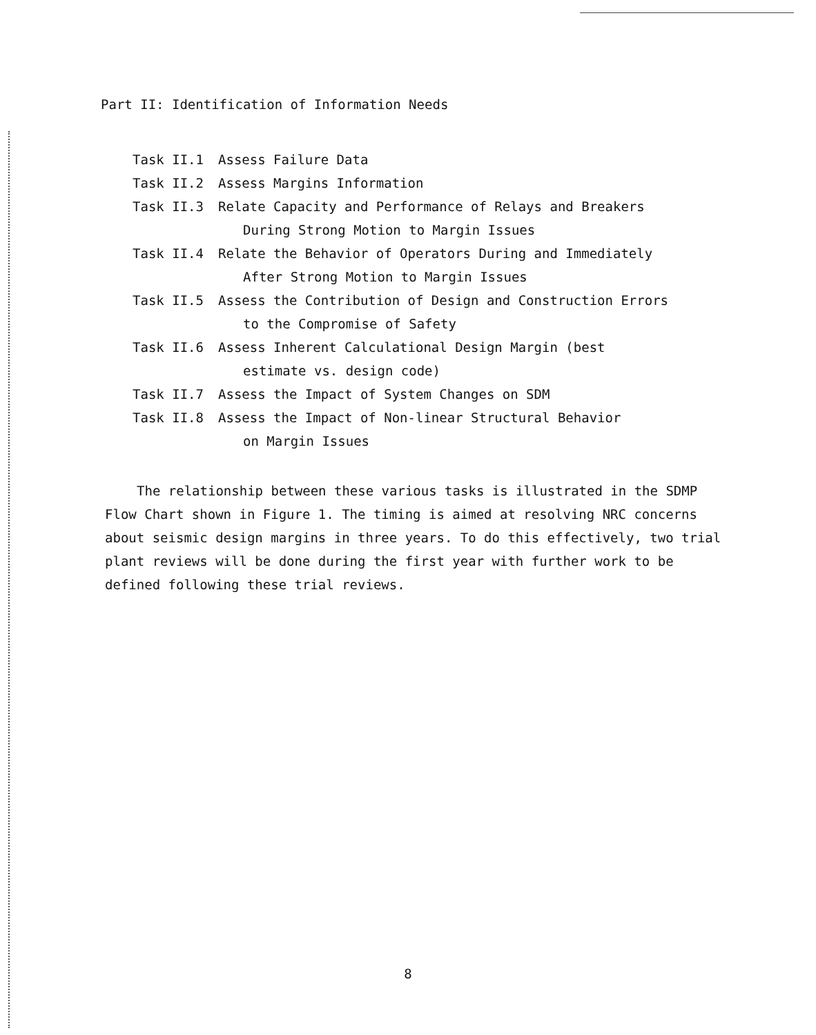Part II: Identification of Information Needs
Task II.1 Assess Failure Data
Task II.2 Assess Margins Information
Task II.3 Relate Capacity and Performance of Relays and Breakers
During Strong Motion to Margin Issues
Task II.4 Relate the Behavior of Operators During and Immediately
After Strong Motion to Margin Issues
Task II.5 Assess the Contribution of Design and Construction Errors
to the Compromise of Safety
Task II.6 Assess Inherent Calculational Design Margin (best
estimate vs. design code)
Task II.7 Assess the Impact of System Changes on SDM
Task II.8 Assess the Impact of Non-linear Structural Behavior
on Margin Issues
The relationship between these various tasks is illustrated in the SDMP Flow Chart shown in Figure 1. The timing is aimed at resolving NRC concerns about seismic design margins in three years. To do this effectively, two trial plant reviews will be done during the first year with further work to be defined following these trial reviews.
8